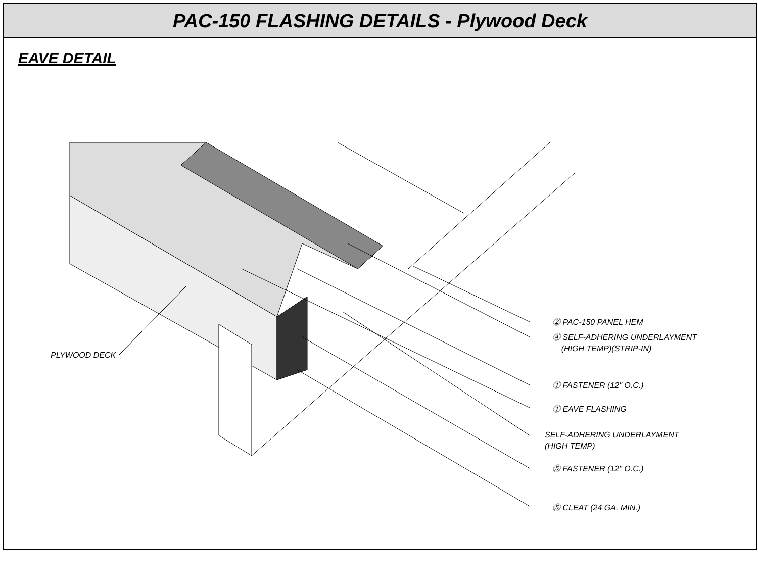PAC-150 FLASHING DETAILS - Plywood Deck
EAVE DETAIL
⓶ PAC-150 PANEL HEM
⓸ SELF-ADHERING UNDERLAYMENT
(HIGH TEMP)(STRIP-IN)
⓵ FASTENER (12" O.C.)
⓵ EAVE FLASHING
SELF-ADHERING UNDERLAYMENT
(HIGH TEMP)
⓹ FASTENER (12" O.C.)
⓹ CLEAT (24 GA. MIN.)
PLYWOOD DECK